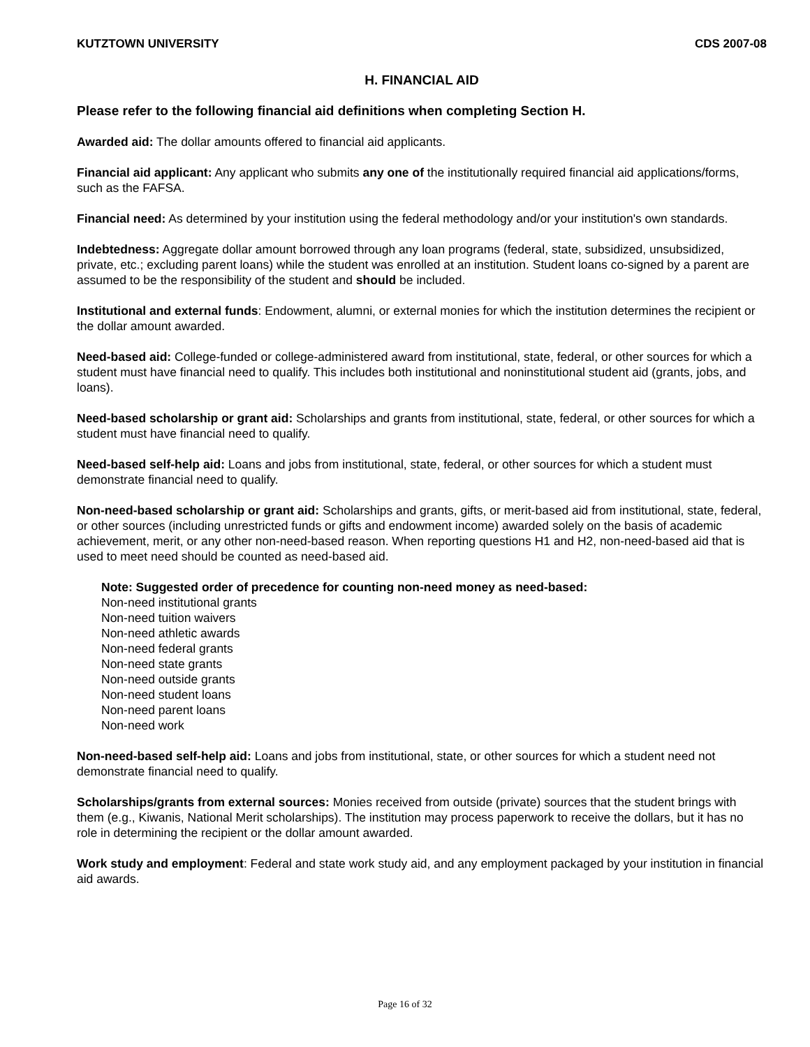KUTZTOWN UNIVERSITY CDS 2007-08
H. FINANCIAL AID
Please refer to the following financial aid definitions when completing Section H.
Awarded aid: The dollar amounts offered to financial aid applicants.
Financial aid applicant: Any applicant who submits any one of the institutionally required financial aid applications/forms, such as the FAFSA.
Financial need: As determined by your institution using the federal methodology and/or your institution's own standards.
Indebtedness: Aggregate dollar amount borrowed through any loan programs (federal, state, subsidized, unsubsidized, private, etc.; excluding parent loans) while the student was enrolled at an institution. Student loans co-signed by a parent are assumed to be the responsibility of the student and should be included.
Institutional and external funds: Endowment, alumni, or external monies for which the institution determines the recipient or the dollar amount awarded.
Need-based aid: College-funded or college-administered award from institutional, state, federal, or other sources for which a student must have financial need to qualify. This includes both institutional and noninstitutional student aid (grants, jobs, and loans).
Need-based scholarship or grant aid: Scholarships and grants from institutional, state, federal, or other sources for which a student must have financial need to qualify.
Need-based self-help aid: Loans and jobs from institutional, state, federal, or other sources for which a student must demonstrate financial need to qualify.
Non-need-based scholarship or grant aid: Scholarships and grants, gifts, or merit-based aid from institutional, state, federal, or other sources (including unrestricted funds or gifts and endowment income) awarded solely on the basis of academic achievement, merit, or any other non-need-based reason. When reporting questions H1 and H2, non-need-based aid that is used to meet need should be counted as need-based aid.
Note: Suggested order of precedence for counting non-need money as need-based:
Non-need institutional grants
Non-need tuition waivers
Non-need athletic awards
Non-need federal grants
Non-need state grants
Non-need outside grants
Non-need student loans
Non-need parent loans
Non-need work
Non-need-based self-help aid: Loans and jobs from institutional, state, or other sources for which a student need not demonstrate financial need to qualify.
Scholarships/grants from external sources: Monies received from outside (private) sources that the student brings with them (e.g., Kiwanis, National Merit scholarships). The institution may process paperwork to receive the dollars, but it has no role in determining the recipient or the dollar amount awarded.
Work study and employment: Federal and state work study aid, and any employment packaged by your institution in financial aid awards.
Page 16 of 32